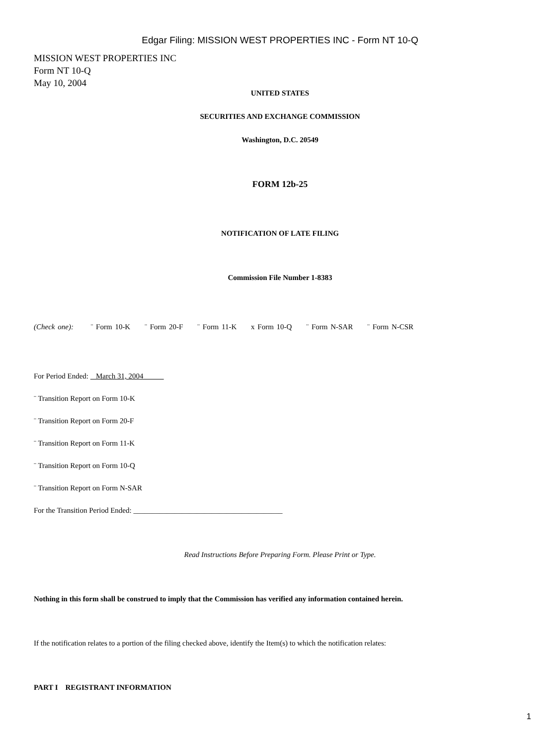Edgar Filing: MISSION WEST PROPERTIES INC - Form NT 10-Q
MISSION WEST PROPERTIES INC
Form NT 10-Q
May 10, 2004
UNITED STATES
SECURITIES AND EXCHANGE COMMISSION
Washington, D.C. 20549
FORM 12b-25
NOTIFICATION OF LATE FILING
Commission File Number 1-8383
(Check one): ¨ Form 10-K ¨ Form 20-F ¨ Form 11-K x Form 10-Q ¨ Form N-SAR ¨ Form N-CSR
For Period Ended: March 31, 2004
¨ Transition Report on Form 10-K
¨ Transition Report on Form 20-F
¨ Transition Report on Form 11-K
¨ Transition Report on Form 10-Q
¨ Transition Report on Form N-SAR
For the Transition Period Ended: ________________________________________
Read Instructions Before Preparing Form. Please Print or Type.
Nothing in this form shall be construed to imply that the Commission has verified any information contained herein.
If the notification relates to a portion of the filing checked above, identify the Item(s) to which the notification relates:
PART I REGISTRANT INFORMATION
1